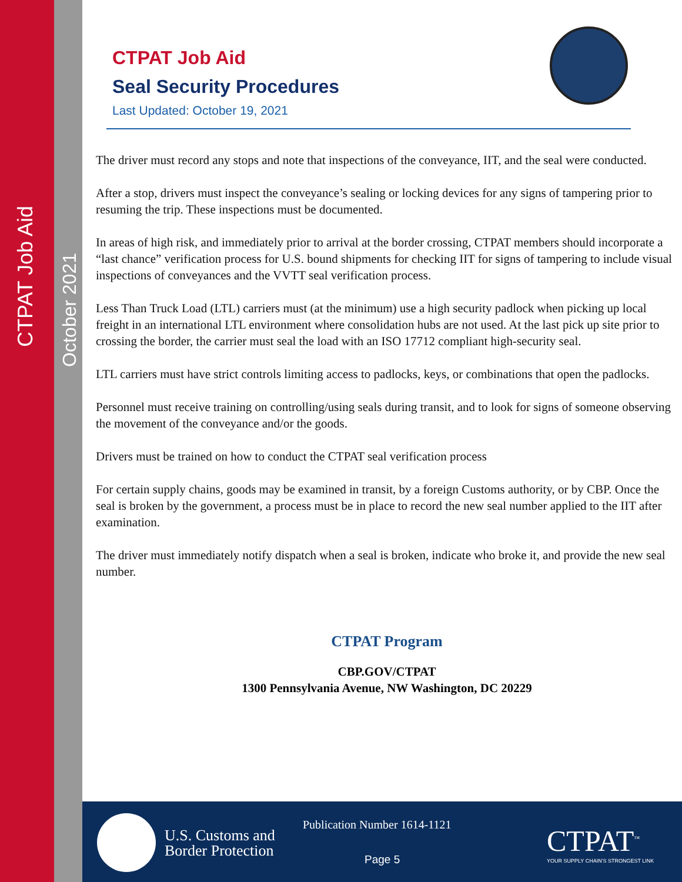CTPAT Job Aid
October 2021
CTPAT Job Aid
Seal Security Procedures
Last Updated: October 19, 2021
The driver must record any stops and note that inspections of the conveyance, IIT, and the seal were conducted.
After a stop, drivers must inspect the conveyance’s sealing or locking devices for any signs of tampering prior to resuming the trip. These inspections must be documented.
In areas of high risk, and immediately prior to arrival at the border crossing, CTPAT members should incorporate a “last chance” verification process for U.S. bound shipments for checking IIT for signs of tampering to include visual inspections of conveyances and the VVTT seal verification process.
Less Than Truck Load (LTL) carriers must (at the minimum) use a high security padlock when picking up local freight in an international LTL environment where consolidation hubs are not used. At the last pick up site prior to crossing the border, the carrier must seal the load with an ISO 17712 compliant high-security seal.
LTL carriers must have strict controls limiting access to padlocks, keys, or combinations that open the padlocks.
Personnel must receive training on controlling/using seals during transit, and to look for signs of someone observing the movement of the conveyance and/or the goods.
Drivers must be trained on how to conduct the CTPAT seal verification process
For certain supply chains, goods may be examined in transit, by a foreign Customs authority, or by CBP. Once the seal is broken by the government, a process must be in place to record the new seal number applied to the IIT after examination.
The driver must immediately notify dispatch when a seal is broken, indicate who broke it, and provide the new seal number.
CTPAT Program
CBP.GOV/CTPAT
1300 Pennsylvania Avenue, NW Washington, DC 20229
U.S. Customs and
Border Protection
Publication Number 1614-1121
Page 5
CTPAT<sup>™</sup>
YOUR SUPPLY CHAIN'S STRONGEST LINK